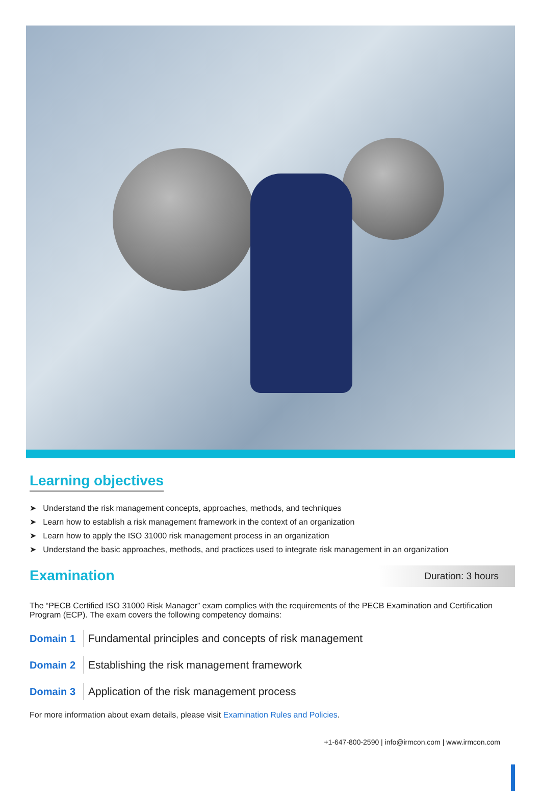Learning objectives
➤ Understand the risk management concepts, approaches, methods, and techniques
➤ Learn how to establish a risk management framework in the context of an organization
➤ Learn how to apply the ISO 31000 risk management process in an organization
➤ Understand the basic approaches, methods, and practices used to integrate risk management in an organization
Examination
Duration: 3 hours
The “PECB Certified ISO 31000 Risk Manager” exam complies with the requirements of the PECB Examination and Certification Program (ECP). The exam covers the following competency domains:
Domain 1 Fundamental principles and concepts of risk management
Domain 2 Establishing the risk management framework
Domain 3 Application of the risk management process
For more information about exam details, please visit Examination Rules and Policies.
+1-647-800-2590 | info@irmcon.com | www.irmcon.com